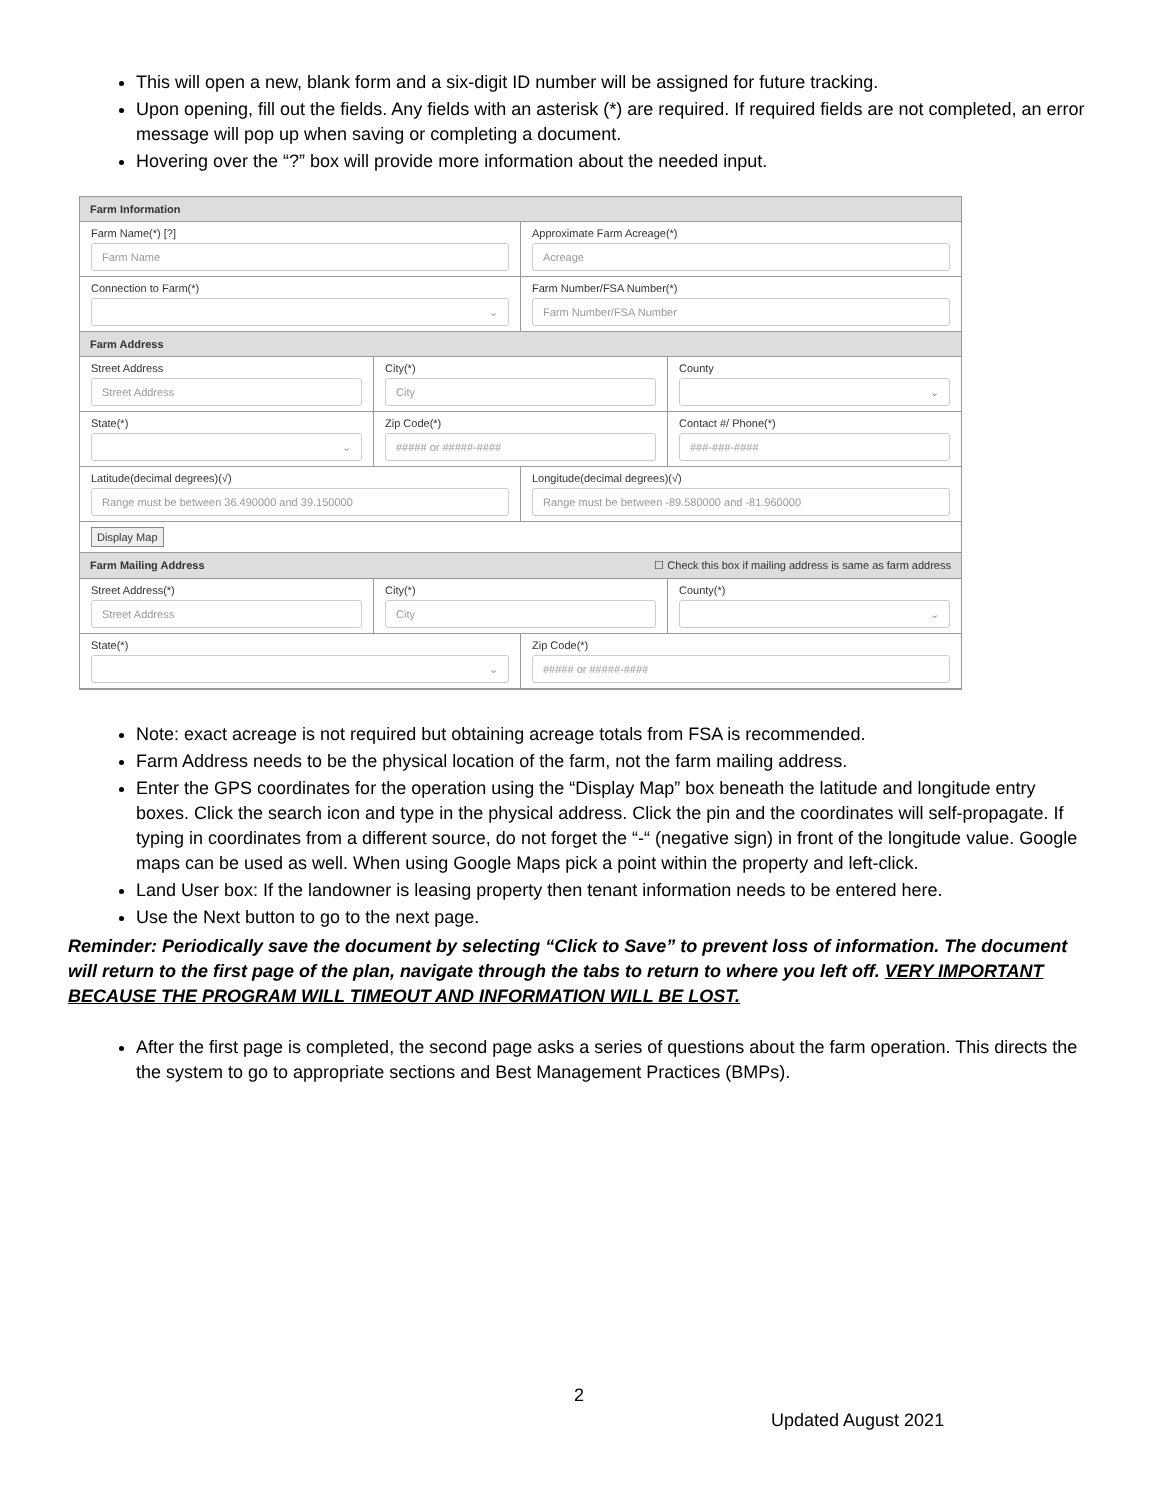This will open a new, blank form and a six-digit ID number will be assigned for future tracking.
Upon opening, fill out the fields. Any fields with an asterisk (*) are required. If required fields are not completed, an error message will pop up when saving or completing a document.
Hovering over the “?” box will provide more information about the needed input.
Farm Information
Farm Name(*) [?]
Farm Name
Approximate Farm Acreage(*)
Acreage
Connection to Farm(*)
⌄
Farm Number/FSA Number(*)
Farm Number/FSA Number
Farm Address
Street Address
Street Address
City(*)
City
County
⌄
State(*)
⌄
Zip Code(*)
##### or #####-####
Contact #/ Phone(*)
###-###-####
Latitude(decimal degrees)(√)
Range must be between 36.490000 and 39.150000
Longitude(decimal degrees)(√)
Range must be between -89.580000 and -81.960000
Display Map
Farm Mailing Address ☐ Check this box if mailing address is same as farm address
Street Address(*)
Street Address
City(*)
City
County(*)
⌄
State(*)
⌄
Zip Code(*)
##### or #####-####
Note: exact acreage is not required but obtaining acreage totals from FSA is recommended.
Farm Address needs to be the physical location of the farm, not the farm mailing address.
Enter the GPS coordinates for the operation using the “Display Map” box beneath the latitude and longitude entry boxes. Click the search icon and type in the physical address. Click the pin and the coordinates will self-propagate. If typing in coordinates from a different source, do not forget the “-“ (negative sign) in front of the longitude value. Google maps can be used as well. When using Google Maps pick a point within the property and left-click.
Land User box: If the landowner is leasing property then tenant information needs to be entered here.
Use the Next button to go to the next page.
Reminder: Periodically save the document by selecting “Click to Save” to prevent loss of information. The document will return to the first page of the plan, navigate through the tabs to return to where you left off. VERY IMPORTANT BECAUSE THE PROGRAM WILL TIMEOUT AND INFORMATION WILL BE LOST.
After the first page is completed, the second page asks a series of questions about the farm operation. This directs the the system to go to appropriate sections and Best Management Practices (BMPs).
2
Updated August 2021